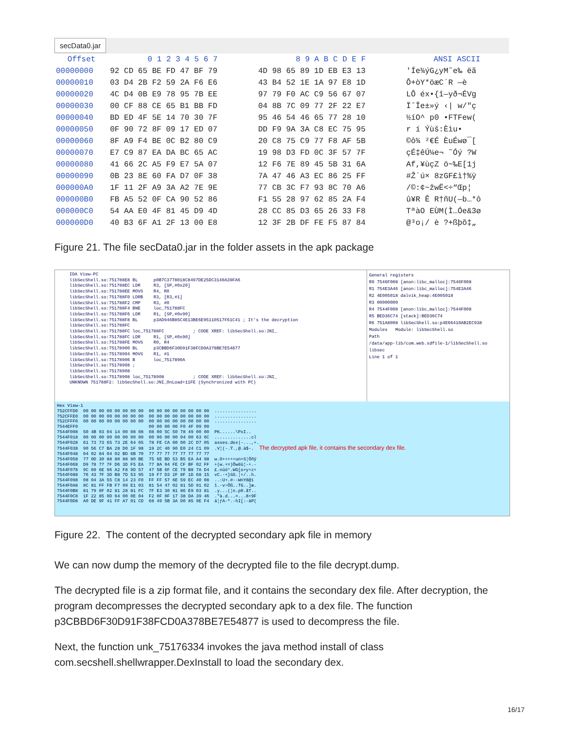secData0.jar
| Offset | 0 1 2 3 4 5 6 7 | 8 9 A B C D E F | ANSI ASCII |
| --- | --- | --- | --- |
| 00000000 | 92 CD 65 BE FD 47 BF 79 | 4D 98 65 89 1D EB E3 13 | 'Íe¾ýG¿yM˜e‰ ëã |
| 00000010 | 03 D4 2B F2 59 2A F6 E6 | 43 B4 52 1E 1A 97 E8 1D | Ô+òY*öæC´R —è |
| 00000020 | 4C D4 0B E9 78 95 7B EE | 97 79 F0 AC C9 56 67 07 | LÔ éx•{î—yð¬ÉVg |
| 00000030 | 00 CF 88 CE 65 B1 BB FD | 04 8B 7C 09 77 2F 22 E7 | ÏˆÎe±»ý ‹/ w/"ç |
| 00000040 | BD ED 4F 5E 14 70 30 7F | 95 46 54 46 65 77 28 10 | ½íO^ p0 •FTFew( |
| 00000050 | 0F 90 72 8F 09 17 ED 07 | DD F9 9A 3A C8 EC 75 95 | r í Ýùš:Èìu• |
| 00000060 | 8F A9 F4 BE 0C B2 80 C9 | 20 C8 75 C9 77 F8 AF 5B | ©ô¾ ²€É ÈuÉwø¯[ |
| 00000070 | E7 C9 87 EA DA BC 65 AC | 19 98 D3 FD 0C 3F 57 7F | çÉ‡êÚ¼e¬ ˜Óý ?W |
| 00000080 | 41 66 2C A5 F9 E7 5A 07 | 12 F6 7E 89 45 5B 31 6A | Af,¥ùçZ ö~‰E[1j |
| 00000090 | 0B 23 8E 60 FA D7 0F 38 | 7A 47 46 A3 EC 86 25 FF | #Ž`ú× 8zGF£ì†%ÿ |
| 000000A0 | 1F 11 2F A9 3A A2 7E 9E | 77 CB 3C F7 93 8C 70 A6 | /©:¢~žwË<÷“Œp¦ |
| 000000B0 | FB A5 52 0F CA 90 52 86 | F1 55 28 97 62 85 2A F4 | û¥R Ê R†ñU(—b…*ô |
| 000000C0 | 54 AA E0 4F 81 45 D9 4D | 28 CC 85 D3 65 26 33 F8 | TªàO EÙM(Ì…Óe&3ø |
| 000000D0 | 40 B3 6F A1 2F 13 00 E8 | 12 3F 2B DF FE F5 87 84 | @³o¡/ è ?+ßþõ‡„ |
Figure 21. The file secData0.jar in the folder assets in the apk package
IDA View-PC libSecShell.so:751788E8 BL p0B7C3778018C8497DE25DC3140A39FA6 libSecShell.so:751788EC LDR R3, [SP,#0x20] libSecShell.so:751788EE MOVS R4, R0 libSecShell.so:751788F0 LDRB R3, [R3,#1] libSecShell.so:751788F2 CMP R3, #0 libSecShell.so:751788F4 BNE loc_751788FC libSecShell.so:751788F6 LDR R1, [SP,#0x90] libSecShell.so:751788F8 BL p3AD946B85C4E13BE6E95110517F61C41 ; It's the decryption libSecShell.so:751788FC libSecShell.so:751788FC loc_751788FC ; CODE XREF: libSecShell.so:JNI_ libSecShell.so:751788FC LDR R1, [SP,#0x90] libSecShell.so:751788FE MOVS R0, R4 libSecShell.so:75178900 BL p3CBBD6F30D91F38FCD0A378BE7E54877 libSecShell.so:75178904 MOVS R1, #1 libSecShell.so:75178906 B loc_7517890A libSecShell.so:75178908 ; libSecShell.so:75178908 libSecShell.so:75178908 loc_75178908 ; CODE XREF: libSecShell.so:JNI_ UNKNOWN 751788F2: libSecShell.so:JNI_OnLoad+11FE (Synchronized with PC)
General registers R0 7546F008 [anon:libc_malloc]:7546F008 R1 754E3A46 [anon:libc_malloc]:754E3A46 R2 4E005018 dalvik_heap:4E005018 R3 00000000 R4 7544F008 [anon:libc_malloc]:7544F008 R5 BED36C74 [stack]:BED36C74 R6 751A8008 libSecShell.so:p4E66410AB2EC938 Modules Module: libSecShell.so Path /data/app-lib/com.web.sdfile-1/libSecShell.so libsec Line 1 of 1
Hex View-1 752CFFD0 00 00 00 00 00 00 00 00 00 00 00 00 00 00 00 00 ................ 752CFFE0 00 00 00 00 00 00 00 00 00 00 00 00 00 00 00 00 ................ 752CFFF0 00 00 00 00 00 00 00 00 00 00 00 00 00 00 00 00 ................ 7544EFF0 00 00 00 00 F0 4F 09 00 7544F008 50 4B 03 04 14 00 08 08 08 00 5C 50 78 49 00 00 PK......\PxI.. 7544F018 00 00 00 00 00 00 00 00 00 00 00 00 04 00 63 6C ..............cl 7544F028 61 73 73 65 73 2E 64 65 78 FE CA 00 00 2C D7 05 asses.dex|-...,+. 7544F038 90 56 C7 BA 28 D0 1F 98 19 2C 40 90 E0 24 C1 09 .V¦(-.Ÿ.,@.à$-. The decrypted apk file, it contains the secondary dex file. 7544F048 04 02 84 04 02 BD 6B 70 77 77 77 77 77 77 77 77 7544F058 77 0D 30 88 80 88 80 BE 75 6E BD 53 B5 EA A4 98 w.0+++++un+S¦Öñÿ 7544F068 D9 78 77 7F D6 3D F5 EA 77 8A 94 FE CF BF 02 FF +(w.+=)Öwëü¦-+.- 7544F078 9C 09 6E 96 A2 F8 9D 57 47 5B 6F CE 79 B8 7A D4 £.nûó°.WG[o+y+z+ 7544F088 76 43 7F 3D B8 7D 53 95 19 F7 D3 2F 8F 1D 68 15 vC.-+}Sõ.¦+/..h. 7544F098 08 04 3A 55 C8 14 23 F0 FF FF 57 6E 59 EC 40 08 ..:U+.#--WnY8@i 7544F0A8 8C 81 FF FB F7 99 E1 03 81 54 47 02 81 5D 91 02 î.-v÷Öß..TG..]æ. 7544F0B8 81 79 0F 02 81 28 81 FC 7F E3 30 81 86 E9 03 81 .y...(¦n.p0.åT.. 7544F0C8 1F 22 85 0D 64 00 0E 04 F2 0F 0F 17 38 DA 39 46 ."à.d...=...8+9F 7544F0D8 A0 DE 9F 41 FF A7 01 CD 68 49 5B 3A D0 85 9E F4 á¦ƒA-º.-hI[:-àP(
Figure 22. The content of the decrypted secondary apk file in memory
We can now dump the memory of the decrypted file to the file decrypt.dump.
The decrypted file is a zip format file, and it contains the secondary dex file. After decryption, the program decompresses the decrypted secondary apk to a dex file. The function p3CBBD6F30D91F38FCD0A378BE7E54877 is used to decompress the file.
Next, the function unk_75176334 invokes the java method install of class com.secshell.shellwrapper.DexInstall to load the secondary dex.
16/17